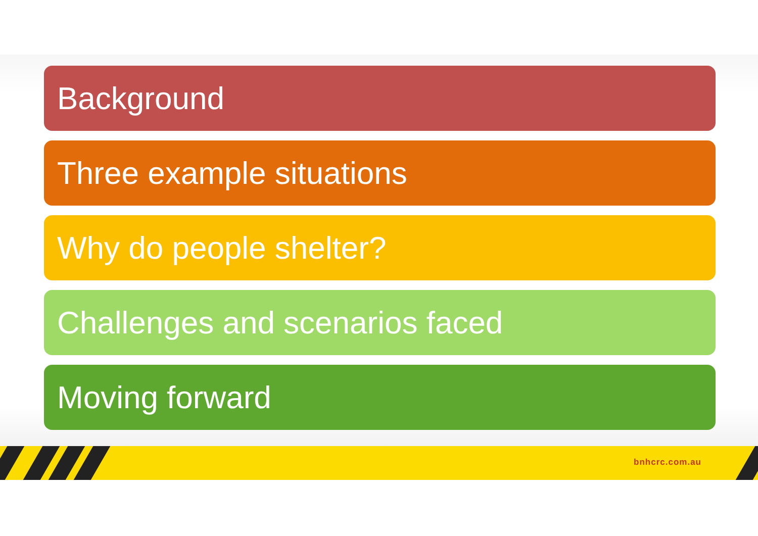Background
Three example situations
Why do people shelter?
Challenges and scenarios faced
Moving forward
bnhcrc.com.au